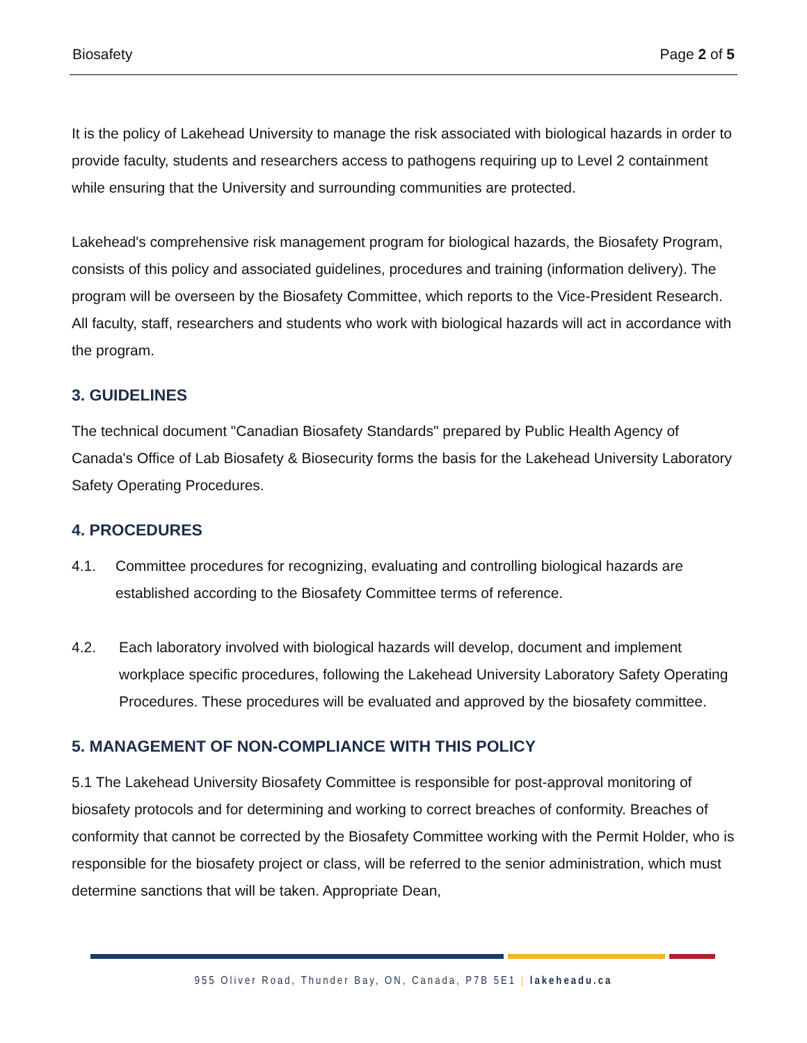Biosafety Page 2 of 5
It is the policy of Lakehead University to manage the risk associated with biological hazards in order to provide faculty, students and researchers access to pathogens requiring up to Level 2 containment while ensuring that the University and surrounding communities are protected.
Lakehead's comprehensive risk management program for biological hazards, the Biosafety Program, consists of this policy and associated guidelines, procedures and training (information delivery). The program will be overseen by the Biosafety Committee, which reports to the Vice-President Research. All faculty, staff, researchers and students who work with biological hazards will act in accordance with the program.
3. GUIDELINES
The technical document "Canadian Biosafety Standards" prepared by Public Health Agency of Canada's Office of Lab Biosafety & Biosecurity forms the basis for the Lakehead University Laboratory Safety Operating Procedures.
4. PROCEDURES
4.1. Committee procedures for recognizing, evaluating and controlling biological hazards are established according to the Biosafety Committee terms of reference.
4.2. Each laboratory involved with biological hazards will develop, document and implement workplace specific procedures, following the Lakehead University Laboratory Safety Operating Procedures. These procedures will be evaluated and approved by the biosafety committee.
5. MANAGEMENT OF NON-COMPLIANCE WITH THIS POLICY
5.1 The Lakehead University Biosafety Committee is responsible for post-approval monitoring of biosafety protocols and for determining and working to correct breaches of conformity. Breaches of conformity that cannot be corrected by the Biosafety Committee working with the Permit Holder, who is responsible for the biosafety project or class, will be referred to the senior administration, which must determine sanctions that will be taken. Appropriate Dean,
955 Oliver Road, Thunder Bay, ON, Canada, P7B 5E1 | lakeheadu.ca